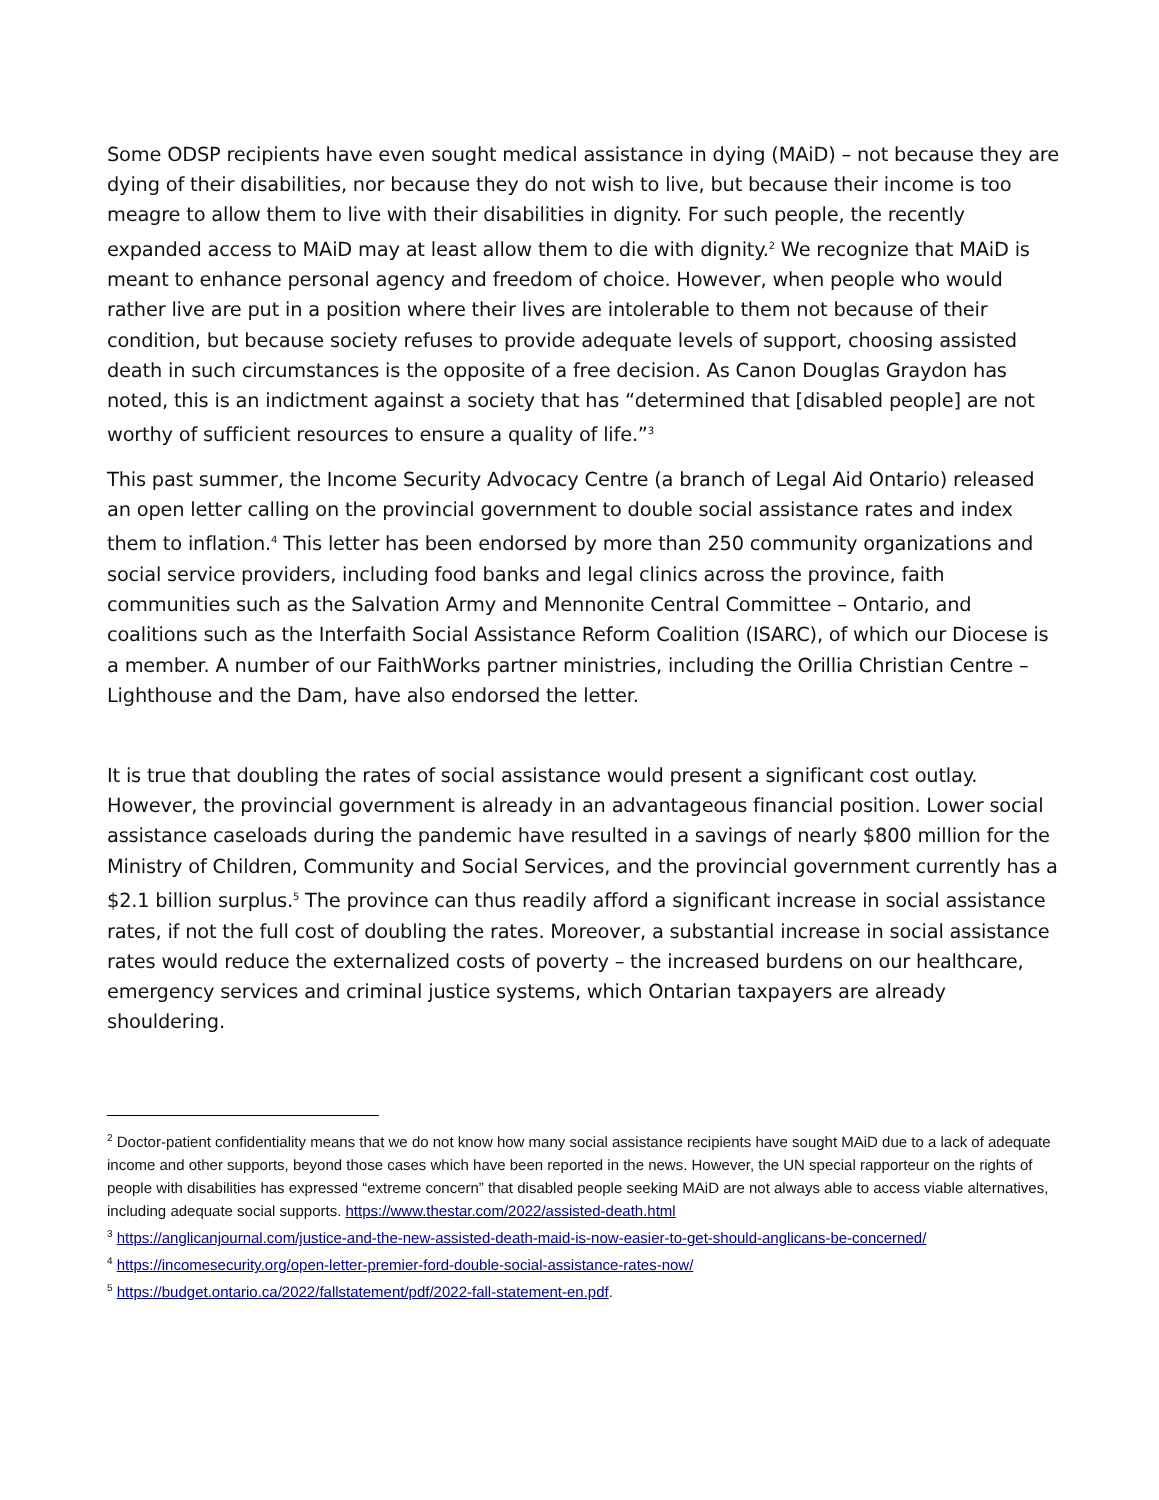Some ODSP recipients have even sought medical assistance in dying (MAiD) – not because they are dying of their disabilities, nor because they do not wish to live, but because their income is too meagre to allow them to live with their disabilities in dignity. For such people, the recently expanded access to MAiD may at least allow them to die with dignity.<sup>2</sup> We recognize that MAiD is meant to enhance personal agency and freedom of choice. However, when people who would rather live are put in a position where their lives are intolerable to them not because of their condition, but because society refuses to provide adequate levels of support, choosing assisted death in such circumstances is the opposite of a free decision. As Canon Douglas Graydon has noted, this is an indictment against a society that has “determined that [disabled people] are not worthy of sufficient resources to ensure a quality of life.”<sup>3</sup>
This past summer, the Income Security Advocacy Centre (a branch of Legal Aid Ontario) released an open letter calling on the provincial government to double social assistance rates and index them to inflation.<sup>4</sup> This letter has been endorsed by more than 250 community organizations and social service providers, including food banks and legal clinics across the province, faith communities such as the Salvation Army and Mennonite Central Committee – Ontario, and coalitions such as the Interfaith Social Assistance Reform Coalition (ISARC), of which our Diocese is a member. A number of our FaithWorks partner ministries, including the Orillia Christian Centre – Lighthouse and the Dam, have also endorsed the letter.
It is true that doubling the rates of social assistance would present a significant cost outlay. However, the provincial government is already in an advantageous financial position. Lower social assistance caseloads during the pandemic have resulted in a savings of nearly $800 million for the Ministry of Children, Community and Social Services, and the provincial government currently has a $2.1 billion surplus.<sup>5</sup> The province can thus readily afford a significant increase in social assistance rates, if not the full cost of doubling the rates. Moreover, a substantial increase in social assistance rates would reduce the externalized costs of poverty – the increased burdens on our healthcare, emergency services and criminal justice systems, which Ontarian taxpayers are already shouldering.
<sup>2</sup> Doctor-patient confidentiality means that we do not know how many social assistance recipients have sought MAiD due to a lack of adequate income and other supports, beyond those cases which have been reported in the news. However, the UN special rapporteur on the rights of people with disabilities has expressed “extreme concern” that disabled people seeking MAiD are not always able to access viable alternatives, including adequate social supports. https://www.thestar.com/2022/assisted-death.html
<sup>3</sup> https://anglicanjournal.com/justice-and-the-new-assisted-death-maid-is-now-easier-to-get-should-anglicans-be-concerned/
<sup>4</sup> https://incomesecurity.org/open-letter-premier-ford-double-social-assistance-rates-now/
<sup>5</sup> https://budget.ontario.ca/2022/fallstatement/pdf/2022-fall-statement-en.pdf.